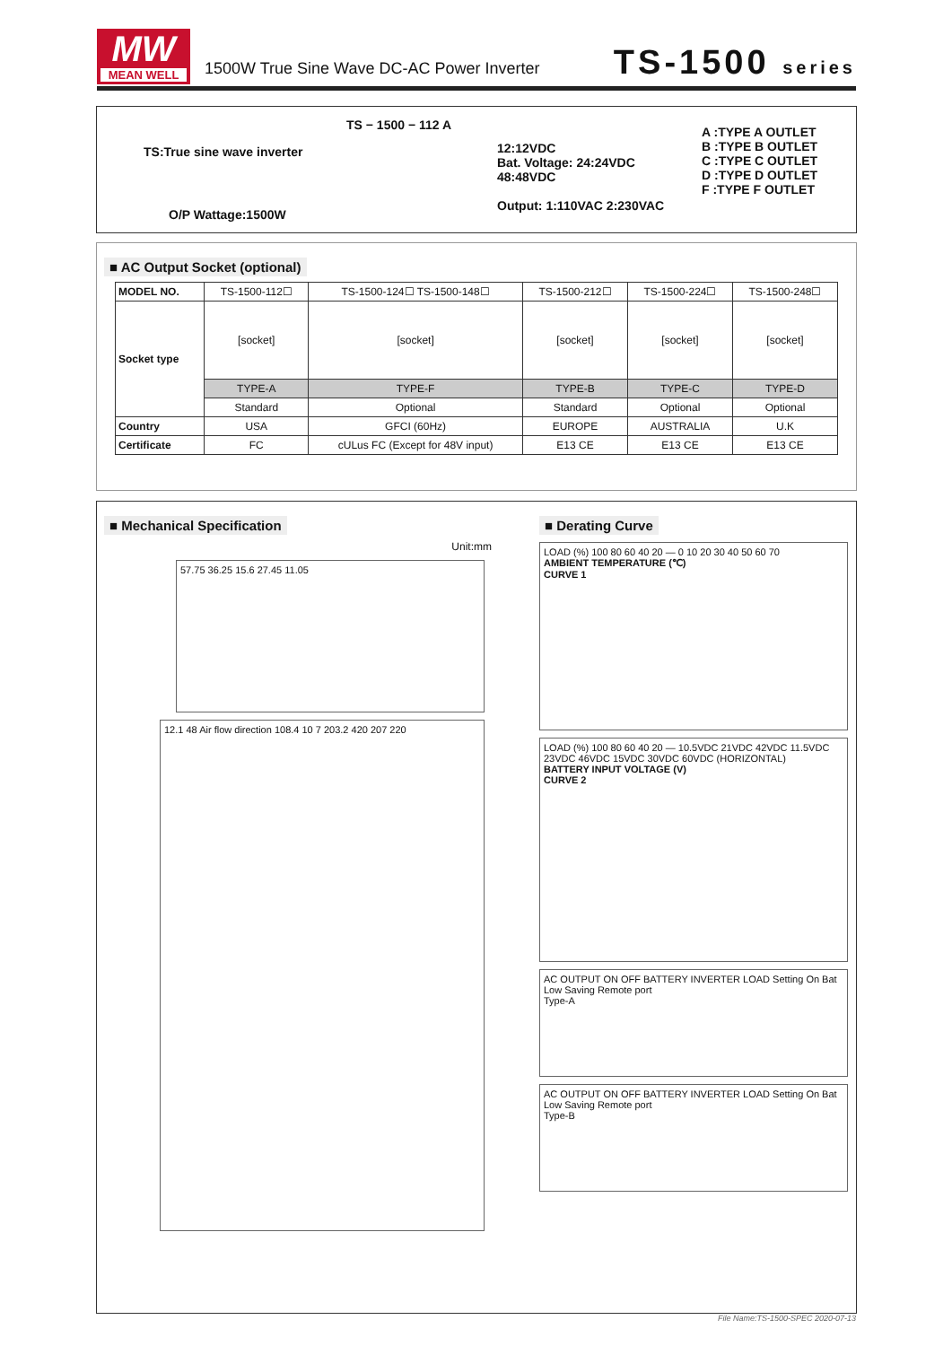MW
MEAN WELL
1500W True Sine Wave DC-AC Power Inverter
TS-1500 series
TS − 1500 − 112 A
TS:True sine wave inverter
O/P Wattage:1500W
12:12VDC
Bat. Voltage: 24:24VDC
48:48VDC
Output: 1:110VAC 2:230VAC
A :TYPE A OUTLET
B :TYPE B OUTLET
C :TYPE C OUTLET
D :TYPE D OUTLET
F :TYPE F OUTLET
■ AC Output Socket (optional)
| MODEL NO. | TS-1500-112☐ | TS-1500-124☐ TS-1500-148☐ | TS-1500-212☐ | TS-1500-224☐ | TS-1500-248☐ |
| Socket type | [socket] | [socket] | [socket] | [socket] | [socket] |
| | TYPE-A | TYPE-F | TYPE-B | TYPE-C | TYPE-D |
| | Standard | Optional | Standard | Optional | Optional |
| Country | USA | GFCI (60Hz) | EUROPE | AUSTRALIA | U.K |
| Certificate | FC | cULus FC (Except for 48V input) | E13 CE | E13 CE | E13 CE |
■ Mechanical Specification
Unit:mm
57.75 36.25 15.6 27.45 11.05
12.1 48 Air flow direction 108.4 10 7 203.2 420 207 220
■ Derating Curve
LOAD (%) 100 80 60 40 20 — 0 10 20 30 40 50 60 70
AMBIENT TEMPERATURE (℃)
CURVE 1
LOAD (%) 100 80 60 40 20 — 10.5VDC 21VDC 42VDC 11.5VDC 23VDC 46VDC 15VDC 30VDC 60VDC (HORIZONTAL)
BATTERY INPUT VOLTAGE (V)
CURVE 2
AC OUTPUT ON OFF BATTERY INVERTER LOAD Setting On Bat Low Saving Remote port
Type-A
AC OUTPUT ON OFF BATTERY INVERTER LOAD Setting On Bat Low Saving Remote port
Type-B
File Name:TS-1500-SPEC 2020-07-13